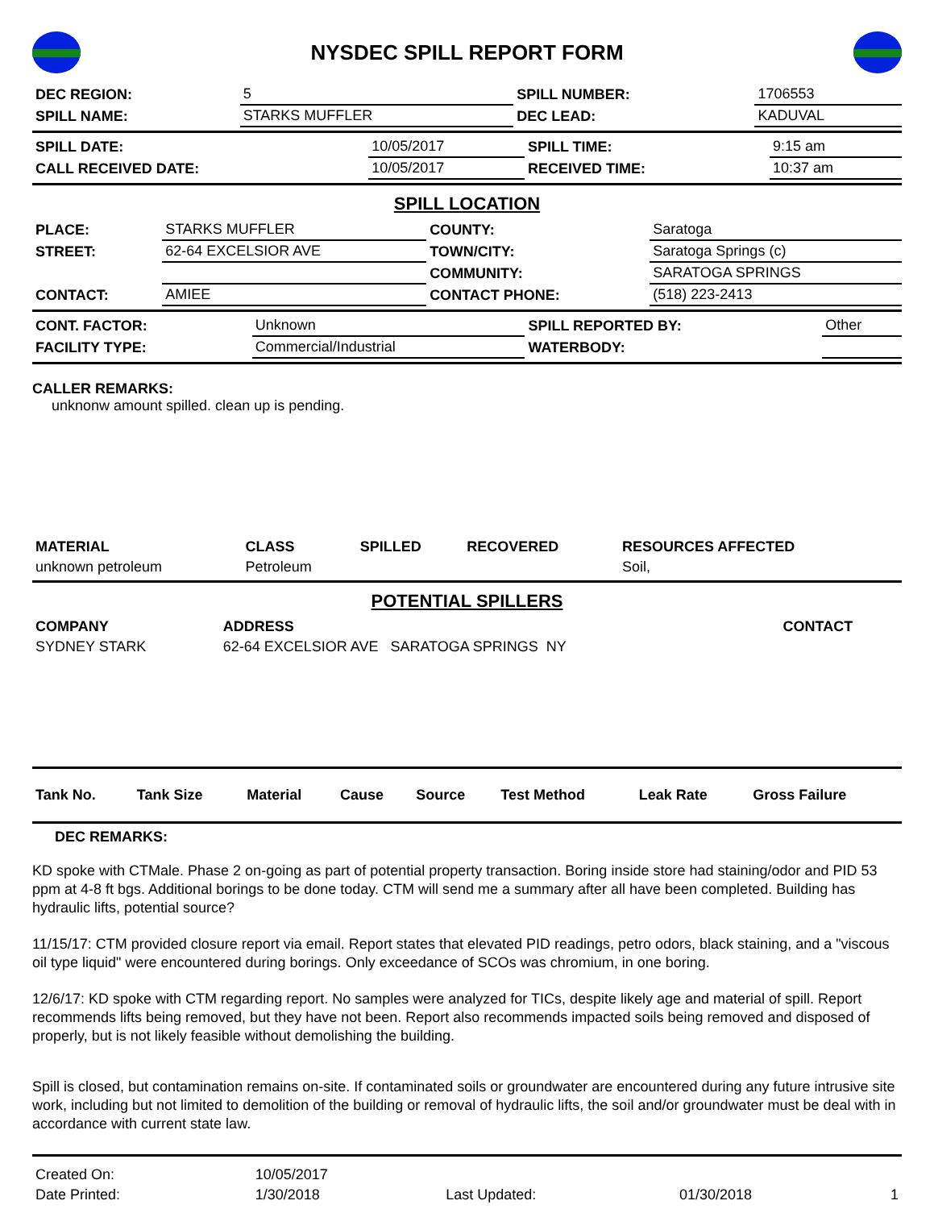NYSDEC SPILL REPORT FORM
| DEC REGION: | 5 | SPILL NUMBER: | 1706553 |
| SPILL NAME: | STARKS MUFFLER | DEC LEAD: | KADUVAL |
| SPILL DATE: | 10/05/2017 | SPILL TIME: | 9:15 am |
| CALL RECEIVED DATE: | 10/05/2017 | RECEIVED TIME: | 10:37 am |
SPILL LOCATION
| PLACE: | STARKS MUFFLER | COUNTY: | Saratoga |
| STREET: | 62-64 EXCELSIOR AVE | TOWN/CITY: | Saratoga Springs (c) |
| | | COMMUNITY: | SARATOGA SPRINGS |
| CONTACT: | AMIEE | CONTACT PHONE: | (518) 223-2413 |
| CONT. FACTOR: | Unknown | SPILL REPORTED BY: | Other |
| FACILITY TYPE: | Commercial/Industrial | WATERBODY: | |
CALLER REMARKS:
unknonw amount spilled. clean up is pending.
| MATERIAL | CLASS | SPILLED | RECOVERED | RESOURCES AFFECTED |
| --- | --- | --- | --- | --- |
| unknown petroleum | Petroleum | | | Soil, |
POTENTIAL SPILLERS
| COMPANY | ADDRESS | CONTACT |
| --- | --- | --- |
| SYDNEY STARK | 62-64 EXCELSIOR AVE SARATOGA SPRINGS NY | |
| Tank No. | Tank Size | Material | Cause | Source | Test Method | Leak Rate | Gross Failure |
| --- | --- | --- | --- | --- | --- | --- | --- |
DEC REMARKS:
KD spoke with CTMale. Phase 2 on-going as part of potential property transaction. Boring inside store had staining/odor and PID 53 ppm at 4-8 ft bgs. Additional borings to be done today. CTM will send me a summary after all have been completed. Building has hydraulic lifts, potential source?
11/15/17: CTM provided closure report via email. Report states that elevated PID readings, petro odors, black staining, and a "viscous oil type liquid" were encountered during borings. Only exceedance of SCOs was chromium, in one boring.
12/6/17: KD spoke with CTM regarding report. No samples were analyzed for TICs, despite likely age and material of spill. Report recommends lifts being removed, but they have not been. Report also recommends impacted soils being removed and disposed of properly, but is not likely feasible without demolishing the building.
Spill is closed, but contamination remains on-site. If contaminated soils or groundwater are encountered during any future intrusive site work, including but not limited to demolition of the building or removal of hydraulic lifts, the soil and/or groundwater must be deal with in accordance with current state law.
| Created On: | 10/05/2017 | | | |
| Date Printed: | 1/30/2018 | Last Updated: | 01/30/2018 | 1 |